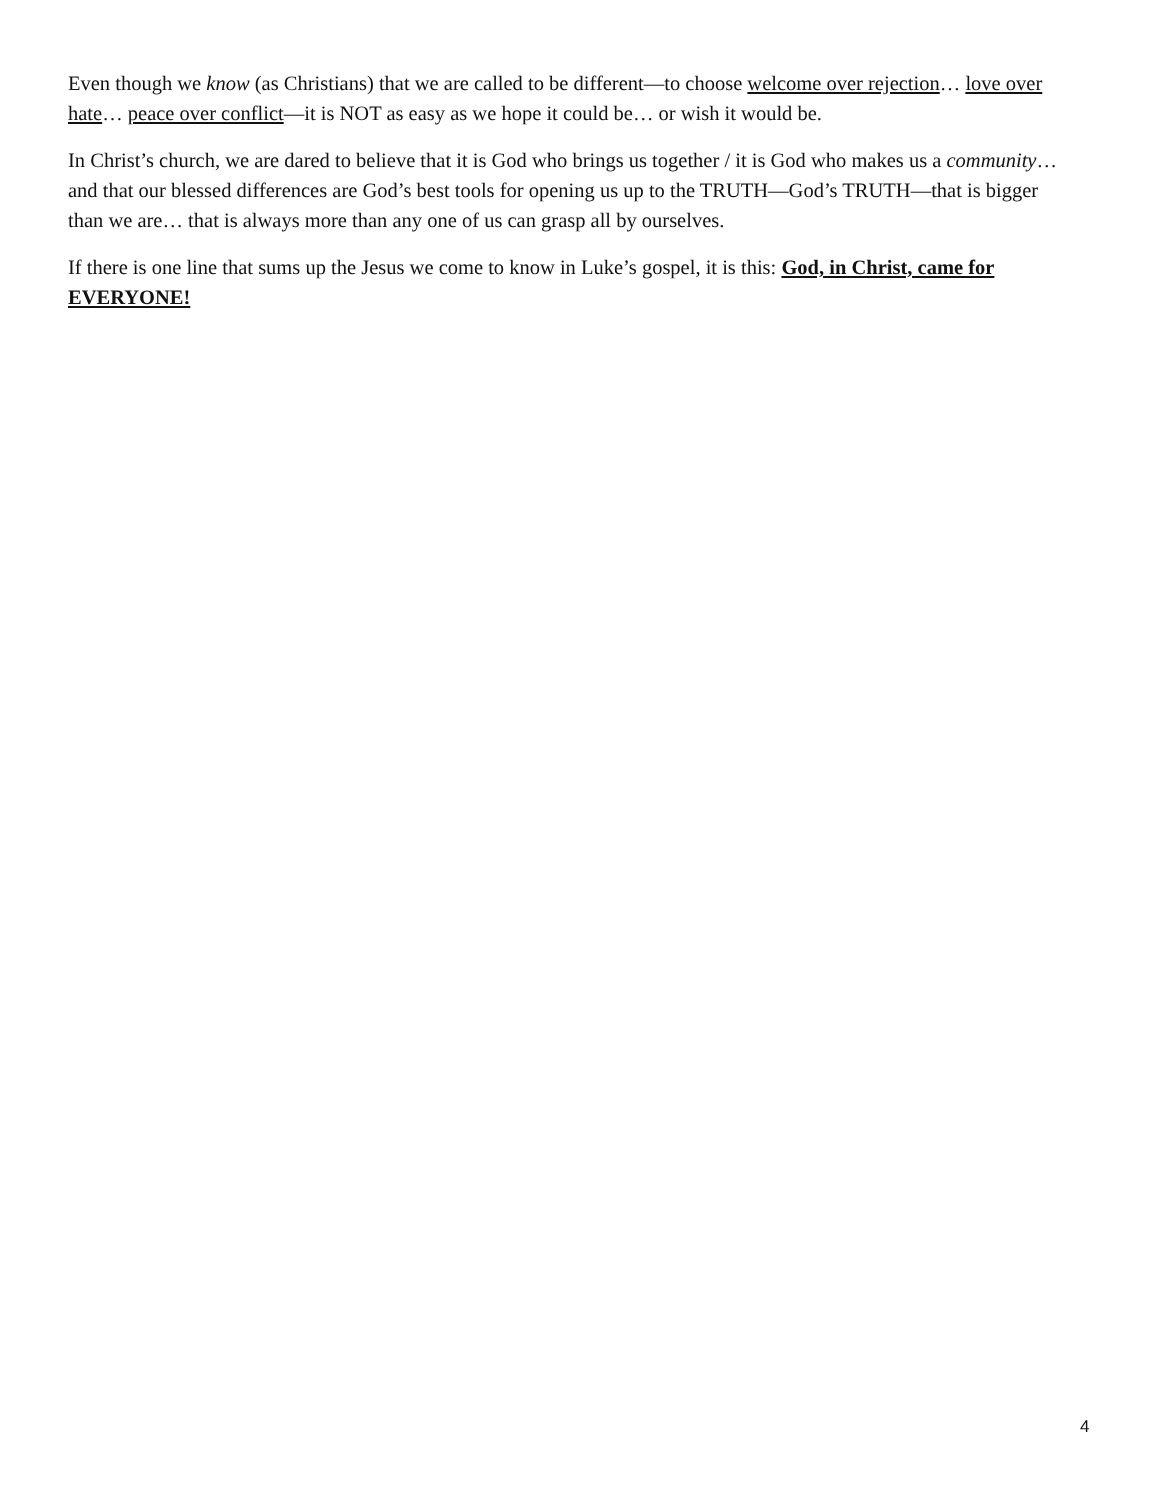Even though we know (as Christians) that we are called to be different—to choose welcome over rejection… love over hate… peace over conflict—it is NOT as easy as we hope it could be… or wish it would be.
In Christ’s church, we are dared to believe that it is God who brings us together / it is God who makes us a community… and that our blessed differences are God’s best tools for opening us up to the TRUTH—God’s TRUTH—that is bigger than we are… that is always more than any one of us can grasp all by ourselves.
If there is one line that sums up the Jesus we come to know in Luke’s gospel, it is this: God, in Christ, came for EVERYONE!
4